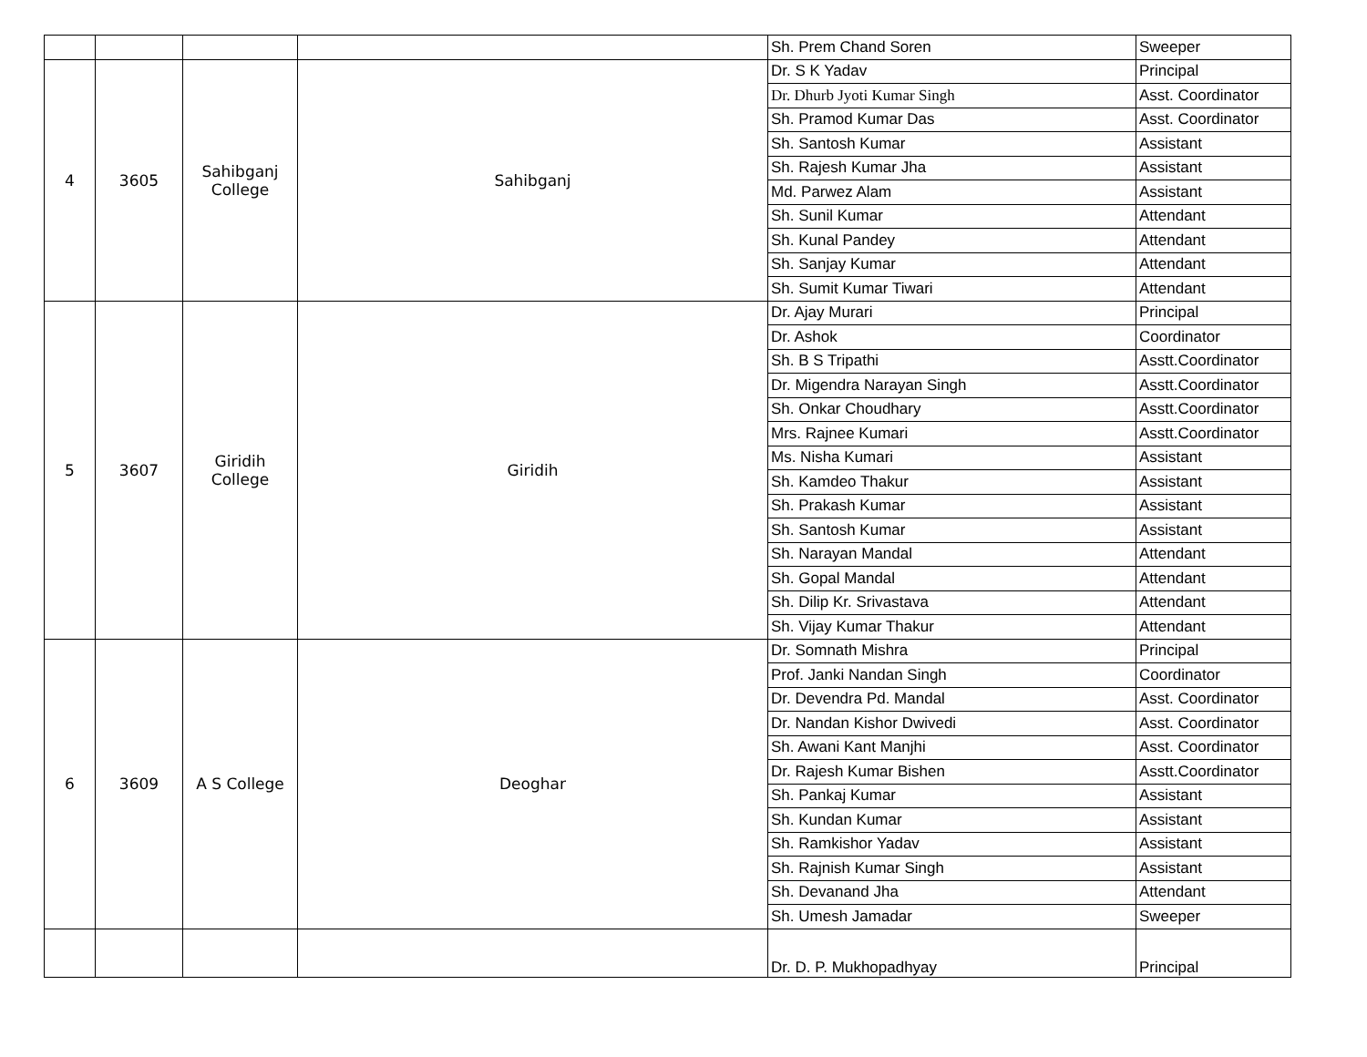| | | | | Sh. Prem Chand Soren | Sweeper |
| 4 | 3605 | Sahibganj College | Sahibganj | Dr. S K Yadav | Principal |
| | | | | Dr. Dhurb Jyoti Kumar Singh | Asst. Coordinator |
| | | | | Sh. Pramod Kumar Das | Asst. Coordinator |
| | | | | Sh. Santosh Kumar | Assistant |
| | | | | Sh. Rajesh Kumar Jha | Assistant |
| | | | | Md. Parwez Alam | Assistant |
| | | | | Sh. Sunil Kumar | Attendant |
| | | | | Sh. Kunal Pandey | Attendant |
| | | | | Sh. Sanjay Kumar | Attendant |
| | | | | Sh. Sumit Kumar Tiwari | Attendant |
| 5 | 3607 | Giridih College | Giridih | Dr. Ajay Murari | Principal |
| | | | | Dr. Ashok | Coordinator |
| | | | | Sh. B S Tripathi | Asstt.Coordinator |
| | | | | Dr. Migendra Narayan Singh | Asstt.Coordinator |
| | | | | Sh. Onkar Choudhary | Asstt.Coordinator |
| | | | | Mrs. Rajnee Kumari | Asstt.Coordinator |
| | | | | Ms. Nisha Kumari | Assistant |
| | | | | Sh. Kamdeo Thakur | Assistant |
| | | | | Sh. Prakash Kumar | Assistant |
| | | | | Sh. Santosh Kumar | Assistant |
| | | | | Sh. Narayan Mandal | Attendant |
| | | | | Sh. Gopal Mandal | Attendant |
| | | | | Sh. Dilip Kr. Srivastava | Attendant |
| | | | | Sh. Vijay Kumar Thakur | Attendant |
| 6 | 3609 | A S College | Deoghar | Dr. Somnath Mishra | Principal |
| | | | | Prof. Janki Nandan Singh | Coordinator |
| | | | | Dr. Devendra Pd. Mandal | Asst. Coordinator |
| | | | | Dr. Nandan Kishor Dwivedi | Asst. Coordinator |
| | | | | Sh. Awani Kant Manjhi | Asst. Coordinator |
| | | | | Dr. Rajesh Kumar Bishen | Asstt.Coordinator |
| | | | | Sh. Pankaj Kumar | Assistant |
| | | | | Sh. Kundan Kumar | Assistant |
| | | | | Sh. Ramkishor Yadav | Assistant |
| | | | | Sh. Rajnish Kumar Singh | Assistant |
| | | | | Sh. Devanand Jha | Attendant |
| | | | | Sh. Umesh Jamadar | Sweeper |
| | | | | Dr. D. P. Mukhopadhyay | Principal |